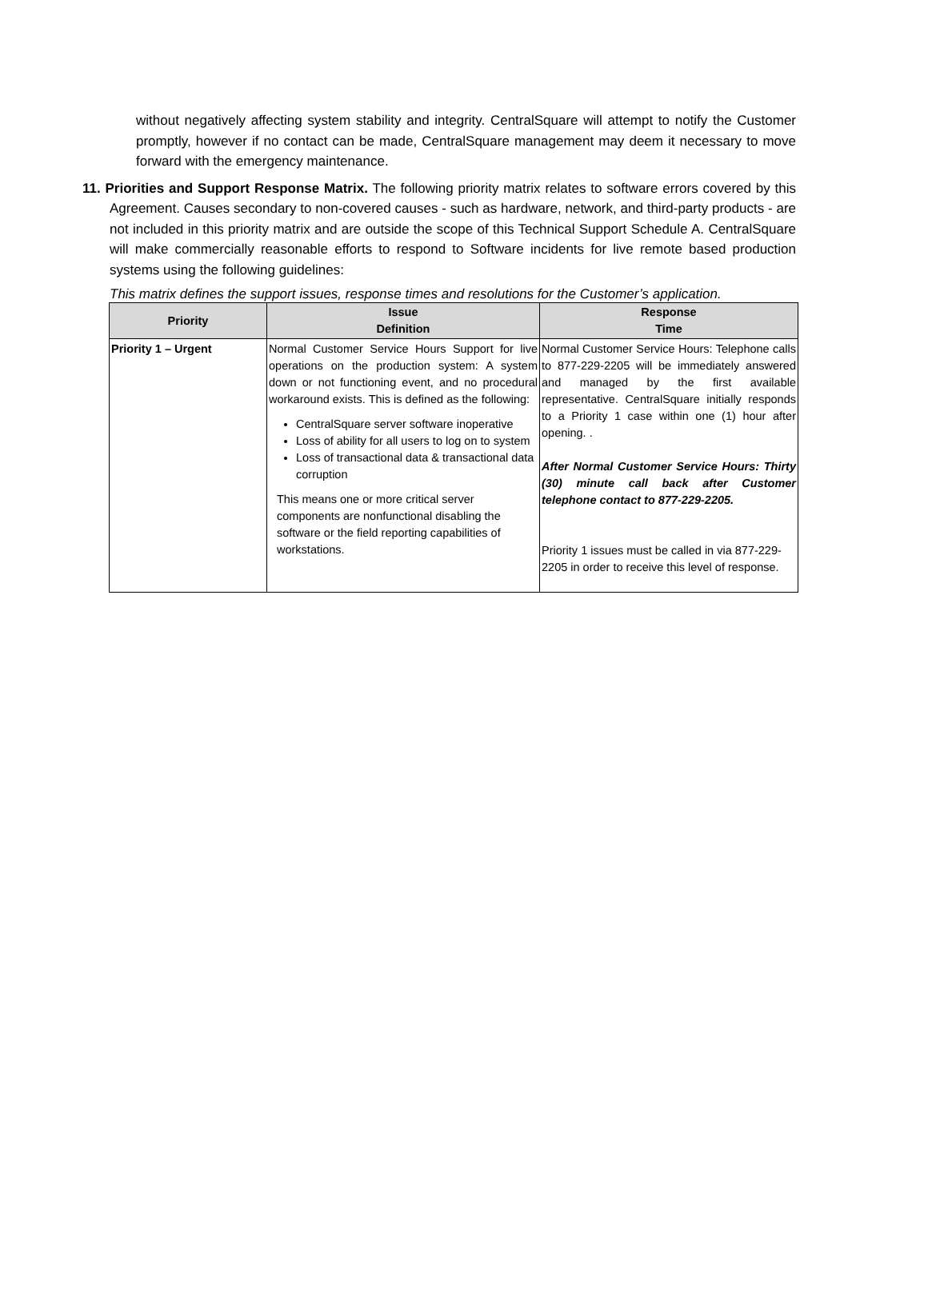without negatively affecting system stability and integrity. CentralSquare will attempt to notify the Customer promptly, however if no contact can be made, CentralSquare management may deem it necessary to move forward with the emergency maintenance.
11. Priorities and Support Response Matrix. The following priority matrix relates to software errors covered by this Agreement. Causes secondary to non-covered causes - such as hardware, network, and third-party products - are not included in this priority matrix and are outside the scope of this Technical Support Schedule A. CentralSquare will make commercially reasonable efforts to respond to Software incidents for live remote based production systems using the following guidelines:
This matrix defines the support issues, response times and resolutions for the Customer’s application.
| Priority | Issue Definition | Response Time |
| --- | --- | --- |
| Priority 1 – Urgent | Normal Customer Service Hours Support for live operations on the production system: A system down or not functioning event, and no procedural workaround exists. This is defined as the following: CentralSquare server software inoperative Loss of ability for all users to log on to system Loss of transactional data & transactional data corruption This means one or more critical server components are nonfunctional disabling the software or the field reporting capabilities of workstations. | Normal Customer Service Hours: Telephone calls to 877-229-2205 will be immediately answered and managed by the first available representative. CentralSquare initially responds to a Priority 1 case within one (1) hour after opening. . After Normal Customer Service Hours: Thirty (30) minute call back after Customer telephone contact to 877-229-2205. Priority 1 issues must be called in via 877-229-2205 in order to receive this level of response. |